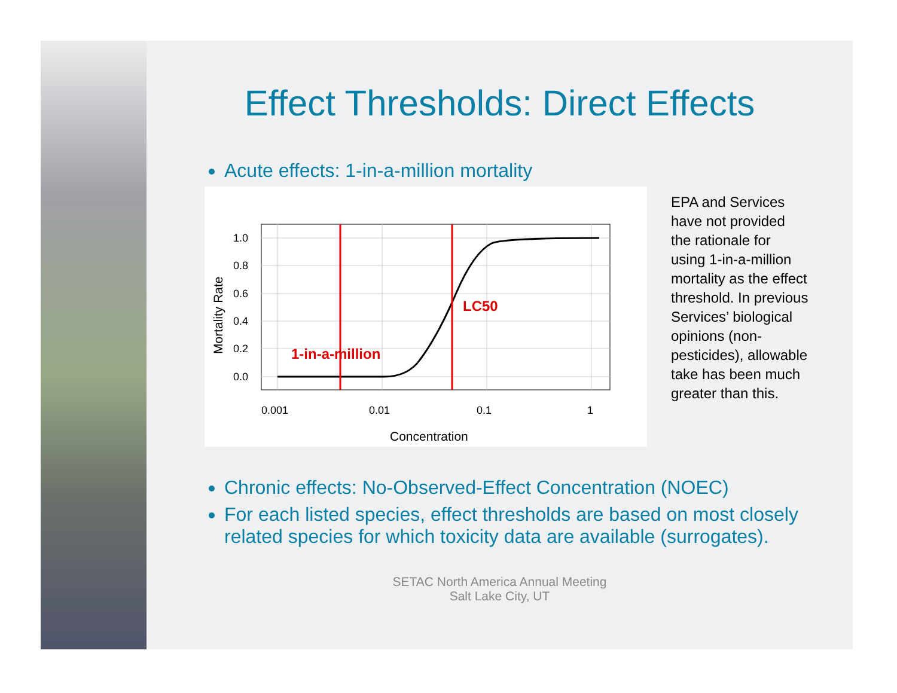Effect Thresholds: Direct Effects
Acute effects: 1-in-a-million mortality
1.0
0.8
0.6
0.4
0.2
0.0
0.001
0.01
0.1
1
Concentration
Mortality Rate
LC50
1-in-a-million
EPA and Services have not provided the rationale for using 1-in-a-million mortality as the effect threshold. In previous Services’ biological opinions (non-pesticides), allowable take has been much greater than this.
Chronic effects: No-Observed-Effect Concentration (NOEC)
For each listed species, effect thresholds are based on most closely related species for which toxicity data are available (surrogates).
SETAC North America Annual Meeting
Salt Lake City, UT